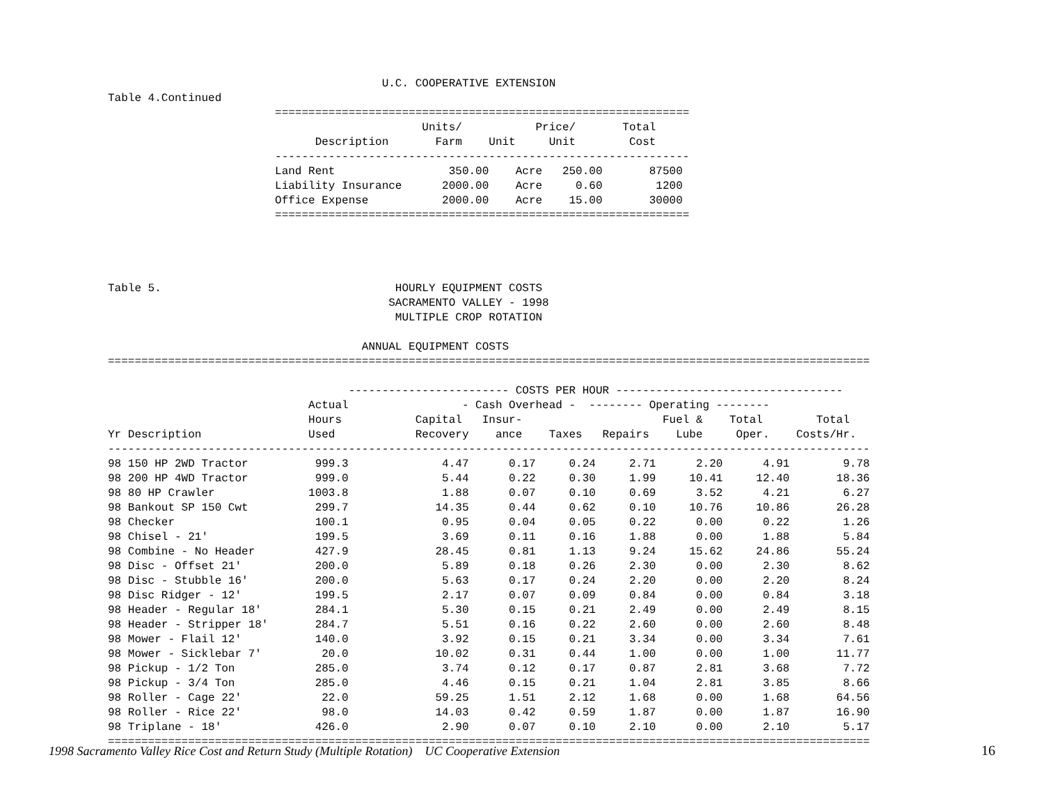U.C. COOPERATIVE EXTENSION
Table 4.Continued
                         ==============================================================
                                               Units/           Price/       Total
                               Description       Farm    Unit     Unit        Cost
                         --------------------------------------------------------------
                         Land Rent                 350.00    Acre   250.00       87500
                         Liability Insurance      2000.00    Acre     0.60        1200
                         Office Expense           2000.00    Acre    15.00       30000
                         ==============================================================




Table 5.                                   HOURLY EQUIPMENT COSTS
                                          SACRAMENTO VALLEY - 1998
                                           MULTIPLE CROP ROTATION

                                      ANNUAL EQUIPMENT COSTS
==================================================================================================================

                                    ------------------------ COSTS PER HOUR ----------------------------------
                              Actual                 - Cash Overhead -  -------- Operating --------
                              Hours           Capital   Insur-                     Fuel &    Total        Total
Yr Description                Used            Recovery    ance    Taxes   Repairs    Lube     Oper.    Costs/Hr.
------------------------------------------------------------------------------------------------------------------
98 150 HP 2WD Tractor          999.3              4.47      0.17     0.24     2.71      2.20      4.91        9.78
98 200 HP 4WD Tractor          999.0              5.44      0.22     0.30     1.99     10.41     12.40       18.36
98 80 HP Crawler              1003.8              1.88      0.07     0.10     0.69      3.52      4.21        6.27
98 Bankout SP 150 Cwt          299.7             14.35      0.44     0.62     0.10     10.76     10.86       26.28
98 Checker                     100.1              0.95      0.04     0.05     0.22      0.00      0.22        1.26
98 Chisel - 21'                199.5              3.69      0.11     0.16     1.88      0.00      1.88        5.84
98 Combine - No Header         427.9             28.45      0.81     1.13     9.24     15.62     24.86       55.24
98 Disc - Offset 21'           200.0              5.89      0.18     0.26     2.30      0.00      2.30        8.62
98 Disc - Stubble 16'          200.0              5.63      0.17     0.24     2.20      0.00      2.20        8.24
98 Disc Ridger - 12'           199.5              2.17      0.07     0.09     0.84      0.00      0.84        3.18
98 Header - Regular 18'        284.1              5.30      0.15     0.21     2.49      0.00      2.49        8.15
98 Header - Stripper 18'       284.7              5.51      0.16     0.22     2.60      0.00      2.60        8.48
98 Mower - Flail 12'           140.0              3.92      0.15     0.21     3.34      0.00      3.34        7.61
98 Mower - Sicklebar 7'         20.0             10.02      0.31     0.44     1.00      0.00      1.00       11.77
98 Pickup - 1/2 Ton            285.0              3.74      0.12     0.17     0.87      2.81      3.68        7.72
98 Pickup - 3/4 Ton            285.0              4.46      0.15     0.21     1.04      2.81      3.85        8.66
98 Roller - Cage 22'            22.0             59.25      1.51     2.12     1.68      0.00      1.68       64.56
98 Roller - Rice 22'            98.0             14.03      0.42     0.59     1.87      0.00      1.87       16.90
98 Triplane - 18'              426.0              2.90      0.07     0.10     2.10      0.00      2.10        5.17
==================================================================================================================
1998 Sacramento Valley Rice Cost and Return Study (Multiple Rotation) UC Cooperative Extension
16